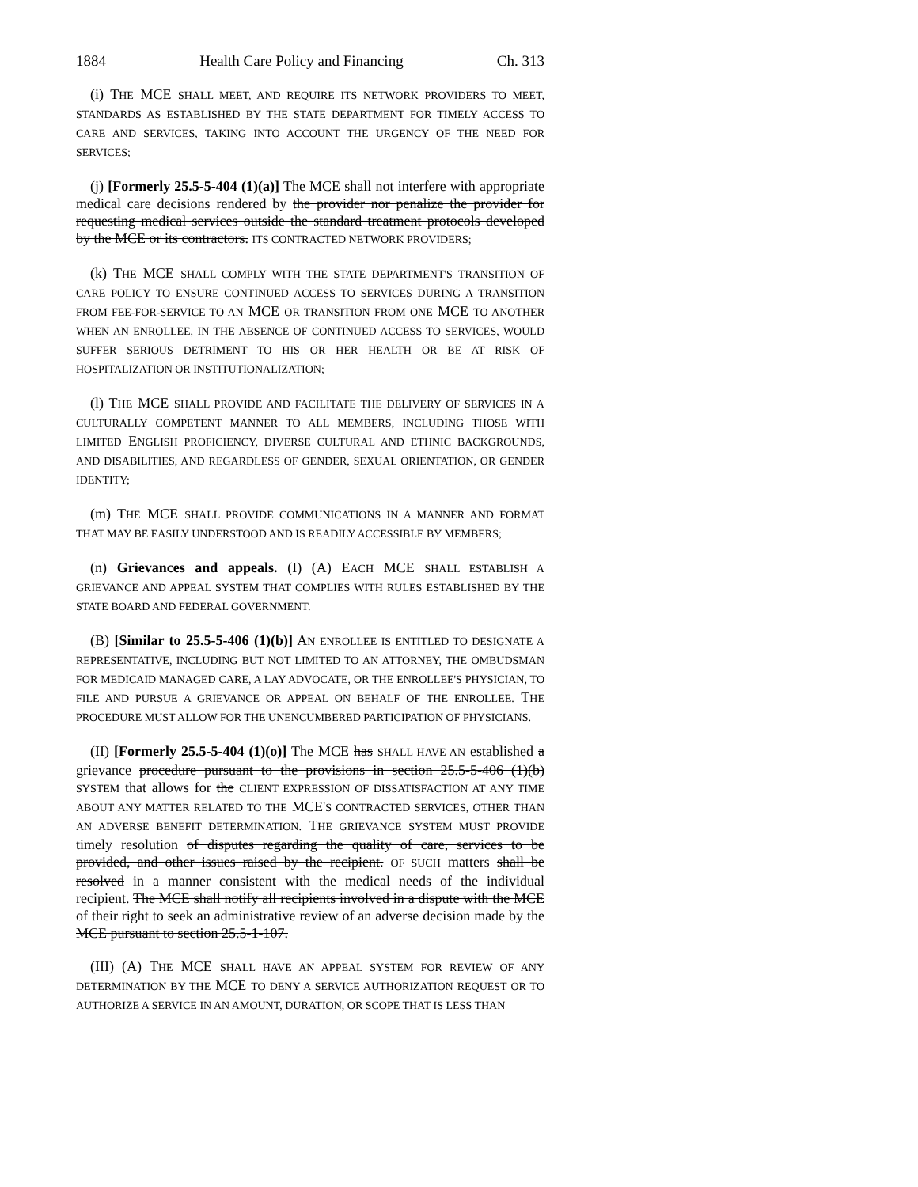1884 Health Care Policy and Financing Ch. 313
(i) THE MCE SHALL MEET, AND REQUIRE ITS NETWORK PROVIDERS TO MEET, STANDARDS AS ESTABLISHED BY THE STATE DEPARTMENT FOR TIMELY ACCESS TO CARE AND SERVICES, TAKING INTO ACCOUNT THE URGENCY OF THE NEED FOR SERVICES;
(j) [Formerly 25.5-5-404 (1)(a)] The MCE shall not interfere with appropriate medical care decisions rendered by the provider nor penalize the provider for requesting medical services outside the standard treatment protocols developed by the MCE or its contractors. ITS CONTRACTED NETWORK PROVIDERS;
(k) THE MCE SHALL COMPLY WITH THE STATE DEPARTMENT'S TRANSITION OF CARE POLICY TO ENSURE CONTINUED ACCESS TO SERVICES DURING A TRANSITION FROM FEE-FOR-SERVICE TO AN MCE OR TRANSITION FROM ONE MCE TO ANOTHER WHEN AN ENROLLEE, IN THE ABSENCE OF CONTINUED ACCESS TO SERVICES, WOULD SUFFER SERIOUS DETRIMENT TO HIS OR HER HEALTH OR BE AT RISK OF HOSPITALIZATION OR INSTITUTIONALIZATION;
(l) THE MCE SHALL PROVIDE AND FACILITATE THE DELIVERY OF SERVICES IN A CULTURALLY COMPETENT MANNER TO ALL MEMBERS, INCLUDING THOSE WITH LIMITED ENGLISH PROFICIENCY, DIVERSE CULTURAL AND ETHNIC BACKGROUNDS, AND DISABILITIES, AND REGARDLESS OF GENDER, SEXUAL ORIENTATION, OR GENDER IDENTITY;
(m) THE MCE SHALL PROVIDE COMMUNICATIONS IN A MANNER AND FORMAT THAT MAY BE EASILY UNDERSTOOD AND IS READILY ACCESSIBLE BY MEMBERS;
(n) Grievances and appeals. (I) (A) EACH MCE SHALL ESTABLISH A GRIEVANCE AND APPEAL SYSTEM THAT COMPLIES WITH RULES ESTABLISHED BY THE STATE BOARD AND FEDERAL GOVERNMENT.
(B) [Similar to 25.5-5-406 (1)(b)] AN ENROLLEE IS ENTITLED TO DESIGNATE A REPRESENTATIVE, INCLUDING BUT NOT LIMITED TO AN ATTORNEY, THE OMBUDSMAN FOR MEDICAID MANAGED CARE, A LAY ADVOCATE, OR THE ENROLLEE'S PHYSICIAN, TO FILE AND PURSUE A GRIEVANCE OR APPEAL ON BEHALF OF THE ENROLLEE. THE PROCEDURE MUST ALLOW FOR THE UNENCUMBERED PARTICIPATION OF PHYSICIANS.
(II) [Formerly 25.5-5-404 (1)(o)] The MCE has SHALL HAVE AN established a grievance procedure pursuant to the provisions in section 25.5-5-406 (1)(b) SYSTEM that allows for the CLIENT EXPRESSION OF DISSATISFACTION AT ANY TIME ABOUT ANY MATTER RELATED TO THE MCE'S CONTRACTED SERVICES, OTHER THAN AN ADVERSE BENEFIT DETERMINATION. THE GRIEVANCE SYSTEM MUST PROVIDE timely resolution of disputes regarding the quality of care, services to be provided, and other issues raised by the recipient. OF SUCH matters shall be resolved in a manner consistent with the medical needs of the individual recipient. The MCE shall notify all recipients involved in a dispute with the MCE of their right to seek an administrative review of an adverse decision made by the MCE pursuant to section 25.5-1-107.
(III) (A) THE MCE SHALL HAVE AN APPEAL SYSTEM FOR REVIEW OF ANY DETERMINATION BY THE MCE TO DENY A SERVICE AUTHORIZATION REQUEST OR TO AUTHORIZE A SERVICE IN AN AMOUNT, DURATION, OR SCOPE THAT IS LESS THAN